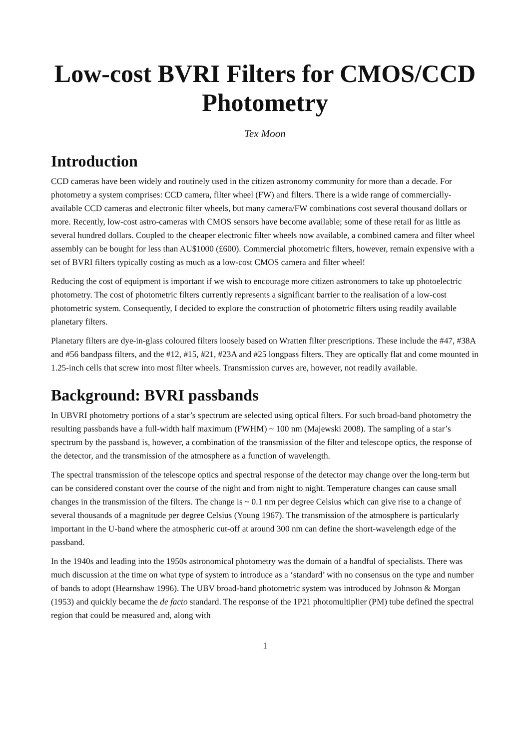Low-cost BVRI Filters for CMOS/CCD Photometry
Tex Moon
Introduction
CCD cameras have been widely and routinely used in the citizen astronomy community for more than a decade. For photometry a system comprises: CCD camera, filter wheel (FW) and filters. There is a wide range of commercially-available CCD cameras and electronic filter wheels, but many camera/FW combinations cost several thousand dollars or more. Recently, low-cost astro-cameras with CMOS sensors have become available; some of these retail for as little as several hundred dollars. Coupled to the cheaper electronic filter wheels now available, a combined camera and filter wheel assembly can be bought for less than AU$1000 (£600). Commercial photometric filters, however, remain expensive with a set of BVRI filters typically costing as much as a low-cost CMOS camera and filter wheel!
Reducing the cost of equipment is important if we wish to encourage more citizen astronomers to take up photoelectric photometry. The cost of photometric filters currently represents a significant barrier to the realisation of a low-cost photometric system. Consequently, I decided to explore the construction of photometric filters using readily available planetary filters.
Planetary filters are dye-in-glass coloured filters loosely based on Wratten filter prescriptions. These include the #47, #38A and #56 bandpass filters, and the #12, #15, #21, #23A and #25 longpass filters. They are optically flat and come mounted in 1.25-inch cells that screw into most filter wheels. Transmission curves are, however, not readily available.
Background: BVRI passbands
In UBVRI photometry portions of a star’s spectrum are selected using optical filters. For such broad-band photometry the resulting passbands have a full-width half maximum (FWHM) ~ 100 nm (Majewski 2008). The sampling of a star’s spectrum by the passband is, however, a combination of the transmission of the filter and telescope optics, the response of the detector, and the transmission of the atmosphere as a function of wavelength.
The spectral transmission of the telescope optics and spectral response of the detector may change over the long-term but can be considered constant over the course of the night and from night to night. Temperature changes can cause small changes in the transmission of the filters. The change is ~ 0.1 nm per degree Celsius which can give rise to a change of several thousands of a magnitude per degree Celsius (Young 1967). The transmission of the atmosphere is particularly important in the U-band where the atmospheric cut-off at around 300 nm can define the short-wavelength edge of the passband.
In the 1940s and leading into the 1950s astronomical photometry was the domain of a handful of specialists. There was much discussion at the time on what type of system to introduce as a ‘standard’ with no consensus on the type and number of bands to adopt (Hearnshaw 1996). The UBV broad-band photometric system was introduced by Johnson & Morgan (1953) and quickly became the de facto standard. The response of the 1P21 photomultiplier (PM) tube defined the spectral region that could be measured and, along with
1